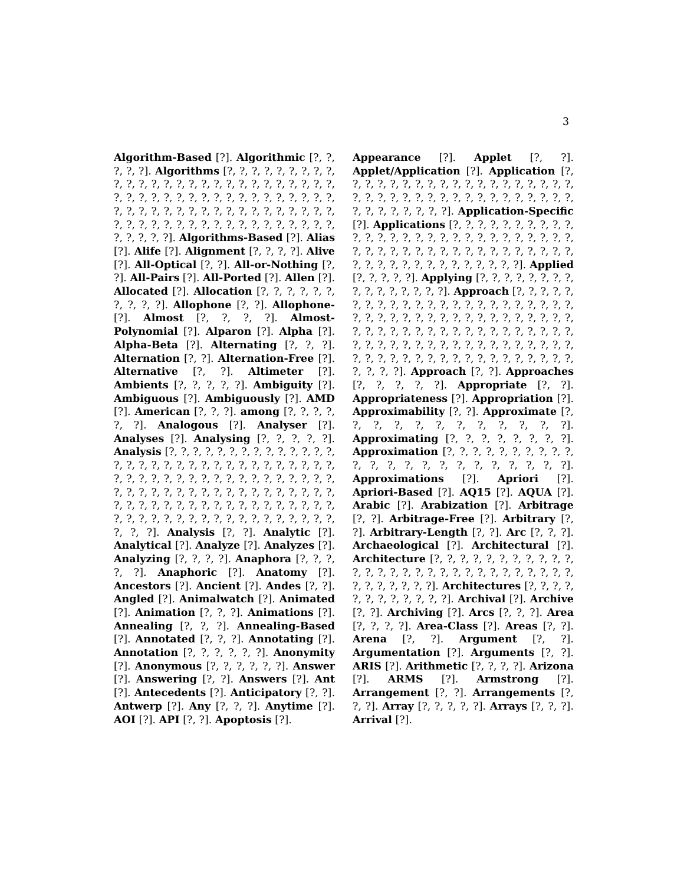3
Algorithm-Based [?]. Algorithmic [?, ?, ?, ?, ?]. Algorithms [?, ?, ?, ?, ?, ?, ?, ?, ?, ?, ?, ?, ?, ?, ?, ?, ?, ?, ?, ?, ?, ?, ?, ?, ?, ?, ?, ?, ?, ?, ?, ?, ?, ?, ?, ?, ?, ?, ?, ?, ?, ?, ?, ?, ?, ?, ?, ?, ?, ?, ?, ?, ?, ?, ?, ?, ?, ?, ?, ?, ?, ?, ?, ?, ?, ?, ?, ?, ?, ?, ?, ?, ?, ?, ?, ?, ?, ?, ?, ?, ?, ?, ?, ?, ?, ?]. Algorithms-Based [?]. Alias [?]. Alife [?]. Alignment [?, ?, ?, ?]. Alive [?]. All-Optical [?, ?]. All-or-Nothing [?, ?]. All-Pairs [?]. All-Ported [?]. Allen [?]. Allocated [?]. Allocation [?, ?, ?, ?, ?, ?, ?, ?, ?, ?]. Allophone [?, ?]. Allophone- [?]. Almost [?, ?, ?, ?]. Almost-Polynomial [?]. Alparon [?]. Alpha [?]. Alpha-Beta [?]. Alternating [?, ?, ?]. Alternation [?, ?]. Alternation-Free [?]. Alternative [?, ?]. Altimeter [?]. Ambients [?, ?, ?, ?, ?]. Ambiguity [?]. Ambiguous [?]. Ambiguously [?]. AMD [?]. American [?, ?, ?]. among [?, ?, ?, ?, ?, ?]. Analogous [?]. Analyser [?]. Analyses [?]. Analysing [?, ?, ?, ?, ?]. Analysis [?, ?, ?, ?, ?, ?, ?, ?, ?, ?, ?, ?, ?, ?, ?, ?, ?, ?, ?, ?, ?, ?, ?, ?, ?, ?, ?, ?, ?, ?, ?, ?, ?, ?, ?, ?, ?, ?, ?, ?, ?, ?, ?, ?, ?, ?, ?, ?, ?, ?, ?, ?, ?, ?, ?, ?, ?, ?, ?, ?, ?, ?, ?, ?, ?, ?, ?, ?, ?, ?, ?, ?, ?, ?, ?, ?, ?, ?, ?, ?, ?, ?, ?, ?, ?, ?, ?, ?, ?, ?, ?, ?, ?, ?, ?, ?, ?, ?, ?, ?, ?, ?, ?, ?, ?, ?, ?]. Analysis [?, ?]. Analytic [?]. Analytical [?]. Analyze [?]. Analyzes [?]. Analyzing [?, ?, ?, ?]. Anaphora [?, ?, ?, ?, ?]. Anaphoric [?]. Anatomy [?]. Ancestors [?]. Ancient [?]. Andes [?, ?]. Angled [?]. Animalwatch [?]. Animated [?]. Animation [?, ?, ?]. Animations [?]. Annealing [?, ?, ?]. Annealing-Based [?]. Annotated [?, ?, ?]. Annotating [?]. Annotation [?, ?, ?, ?, ?, ?]. Anonymity [?]. Anonymous [?, ?, ?, ?, ?, ?]. Answer [?]. Answering [?, ?]. Answers [?]. Ant [?]. Antecedents [?]. Anticipatory [?, ?]. Antwerp [?]. Any [?, ?, ?]. Anytime [?]. AOI [?]. API [?, ?]. Apoptosis [?].
Appearance [?]. Applet [?, ?]. Applet/Application [?]. Application [?, ?, ?, ?, ?, ?, ?, ?, ?, ?, ?, ?, ?, ?, ?, ?, ?, ?, ?, ?, ?, ?, ?, ?, ?, ?, ?, ?, ?, ?, ?, ?, ?, ?, ?, ?, ?, ?, ?, ?, ?, ?, ?, ?, ?]. Application-Specific [?]. Applications [?, ?, ?, ?, ?, ?, ?, ?, ?, ?, ?, ?, ?, ?, ?, ?, ?, ?, ?, ?, ?, ?, ?, ?, ?, ?, ?, ?, ?, ?, ?, ?, ?, ?, ?, ?, ?, ?, ?, ?, ?, ?, ?, ?, ?, ?, ?, ?, ?, ?, ?, ?, ?, ?, ?, ?, ?, ?, ?, ?]. Applied [?, ?, ?, ?, ?]. Applying [?, ?, ?, ?, ?, ?, ?, ?, ?, ?, ?, ?, ?, ?, ?, ?]. Approach [?, ?, ?, ?, ?, ?, ?, ?, ?, ?, ?, ?, ?, ?, ?, ?, ?, ?, ?, ?, ?, ?, ?, ?, ?, ?, ?, ?, ?, ?, ?, ?, ?, ?, ?, ?, ?, ?, ?, ?, ?, ?, ?, ?, ?, ?, ?, ?, ?, ?, ?, ?, ?, ?, ?, ?, ?, ?, ?, ?, ?, ?, ?, ?, ?, ?, ?, ?, ?, ?, ?, ?, ?, ?, ?, ?, ?, ?, ?, ?, ?, ?, ?, ?, ?, ?, ?, ?, ?, ?, ?, ?, ?, ?, ?, ?, ?, ?, ?]. Approach [?, ?]. Approaches [?, ?, ?, ?, ?]. Appropriate [?, ?]. Appropriateness [?]. Appropriation [?]. Approximability [?, ?]. Approximate [?, ?, ?, ?, ?, ?, ?, ?, ?, ?, ?, ?]. Approximating [?, ?, ?, ?, ?, ?, ?, ?]. Approximation [?, ?, ?, ?, ?, ?, ?, ?, ?, ?, ?, ?, ?, ?, ?, ?, ?, ?, ?, ?, ?, ?, ?]. Approximations [?]. Apriori [?]. Apriori-Based [?]. AQ15 [?]. AQUA [?]. Arabic [?]. Arabization [?]. Arbitrage [?, ?]. Arbitrage-Free [?]. Arbitrary [?, ?]. Arbitrary-Length [?, ?]. Arc [?, ?, ?]. Archaeological [?]. Architectural [?]. Architecture [?, ?, ?, ?, ?, ?, ?, ?, ?, ?, ?, ?, ?, ?, ?, ?, ?, ?, ?, ?, ?, ?, ?, ?, ?, ?, ?, ?, ?, ?, ?, ?, ?, ?, ?, ?]. Architectures [?, ?, ?, ?, ?, ?, ?, ?, ?, ?, ?, ?]. Archival [?]. Archive [?, ?]. Archiving [?]. Arcs [?, ?, ?]. Area [?, ?, ?, ?]. Area-Class [?]. Areas [?, ?]. Arena [?, ?]. Argument [?, ?]. Argumentation [?]. Arguments [?, ?]. ARIS [?]. Arithmetic [?, ?, ?, ?]. Arizona [?]. ARMS [?]. Armstrong [?]. Arrangement [?, ?]. Arrangements [?, ?, ?]. Array [?, ?, ?, ?, ?]. Arrays [?, ?, ?]. Arrival [?].